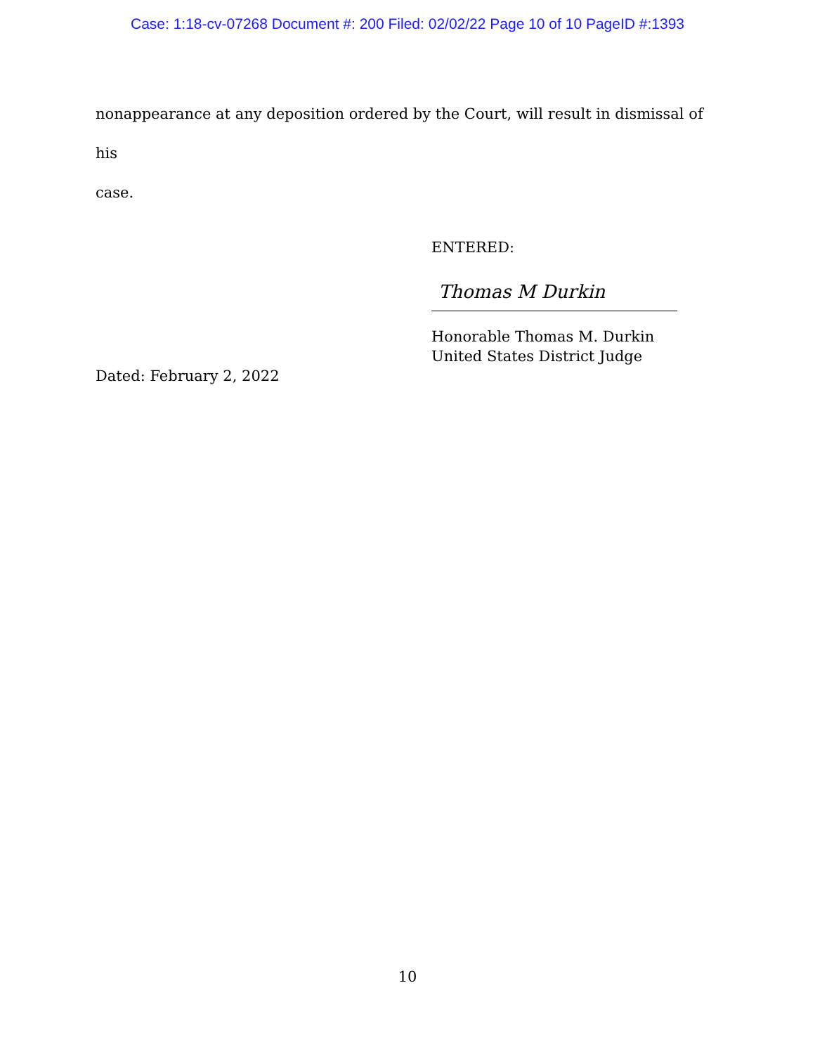Case: 1:18-cv-07268 Document #: 200 Filed: 02/02/22 Page 10 of 10 PageID #:1393
nonappearance at any deposition ordered by the Court, will result in dismissal of his
case.
ENTERED:
Thomas M Durkin
Honorable Thomas M. Durkin
United States District Judge
Dated: February 2, 2022
10